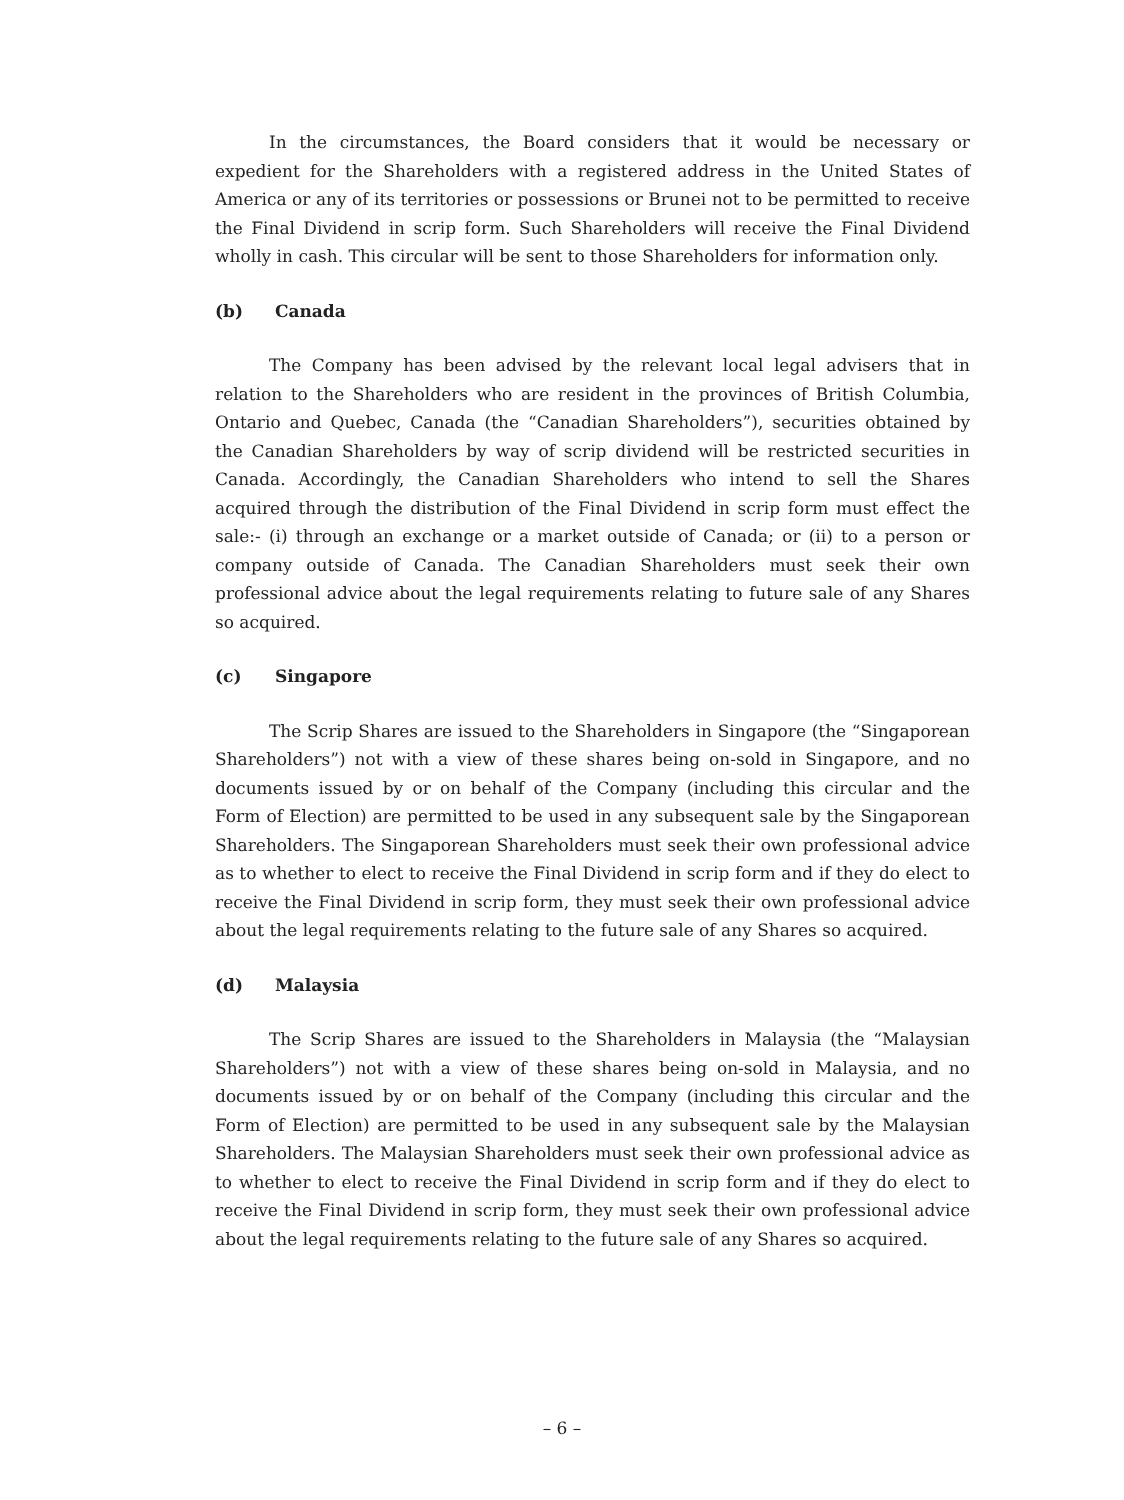In the circumstances, the Board considers that it would be necessary or expedient for the Shareholders with a registered address in the United States of America or any of its territories or possessions or Brunei not to be permitted to receive the Final Dividend in scrip form. Such Shareholders will receive the Final Dividend wholly in cash. This circular will be sent to those Shareholders for information only.
(b) Canada
The Company has been advised by the relevant local legal advisers that in relation to the Shareholders who are resident in the provinces of British Columbia, Ontario and Quebec, Canada (the “Canadian Shareholders”), securities obtained by the Canadian Shareholders by way of scrip dividend will be restricted securities in Canada. Accordingly, the Canadian Shareholders who intend to sell the Shares acquired through the distribution of the Final Dividend in scrip form must effect the sale:- (i) through an exchange or a market outside of Canada; or (ii) to a person or company outside of Canada. The Canadian Shareholders must seek their own professional advice about the legal requirements relating to future sale of any Shares so acquired.
(c) Singapore
The Scrip Shares are issued to the Shareholders in Singapore (the “Singaporean Shareholders”) not with a view of these shares being on-sold in Singapore, and no documents issued by or on behalf of the Company (including this circular and the Form of Election) are permitted to be used in any subsequent sale by the Singaporean Shareholders. The Singaporean Shareholders must seek their own professional advice as to whether to elect to receive the Final Dividend in scrip form and if they do elect to receive the Final Dividend in scrip form, they must seek their own professional advice about the legal requirements relating to the future sale of any Shares so acquired.
(d) Malaysia
The Scrip Shares are issued to the Shareholders in Malaysia (the “Malaysian Shareholders”) not with a view of these shares being on-sold in Malaysia, and no documents issued by or on behalf of the Company (including this circular and the Form of Election) are permitted to be used in any subsequent sale by the Malaysian Shareholders. The Malaysian Shareholders must seek their own professional advice as to whether to elect to receive the Final Dividend in scrip form and if they do elect to receive the Final Dividend in scrip form, they must seek their own professional advice about the legal requirements relating to the future sale of any Shares so acquired.
– 6 –